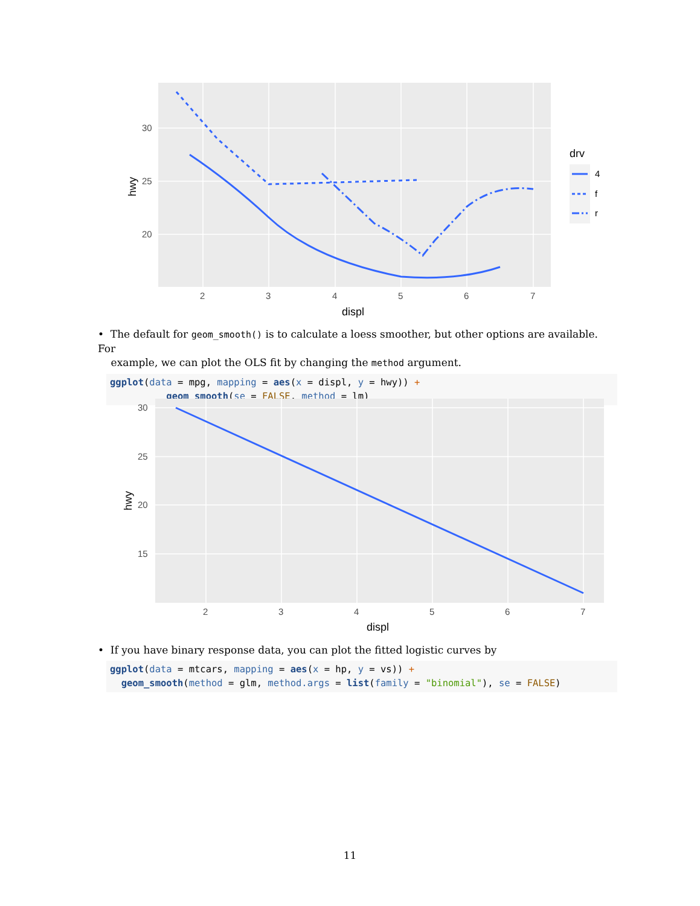30
25
20
2
3
4
5
6
7
displ
hwy
drv
4
f
r
• The default for geom_smooth() is to calculate a loess smoother, but other options are available. For
example, we can plot the OLS fit by changing the method argument.
ggplot(data = mpg, mapping = aes(x = displ, y = hwy)) +
          geom_smooth(se = FALSE, method = lm)
30
25
20
15
2
3
4
5
6
7
displ
hwy
• If you have binary response data, you can plot the fitted logistic curves by
ggplot(data = mtcars, mapping = aes(x = hp, y = vs)) +
  geom_smooth(method = glm, method.args = list(family = "binomial"), se = FALSE)
11